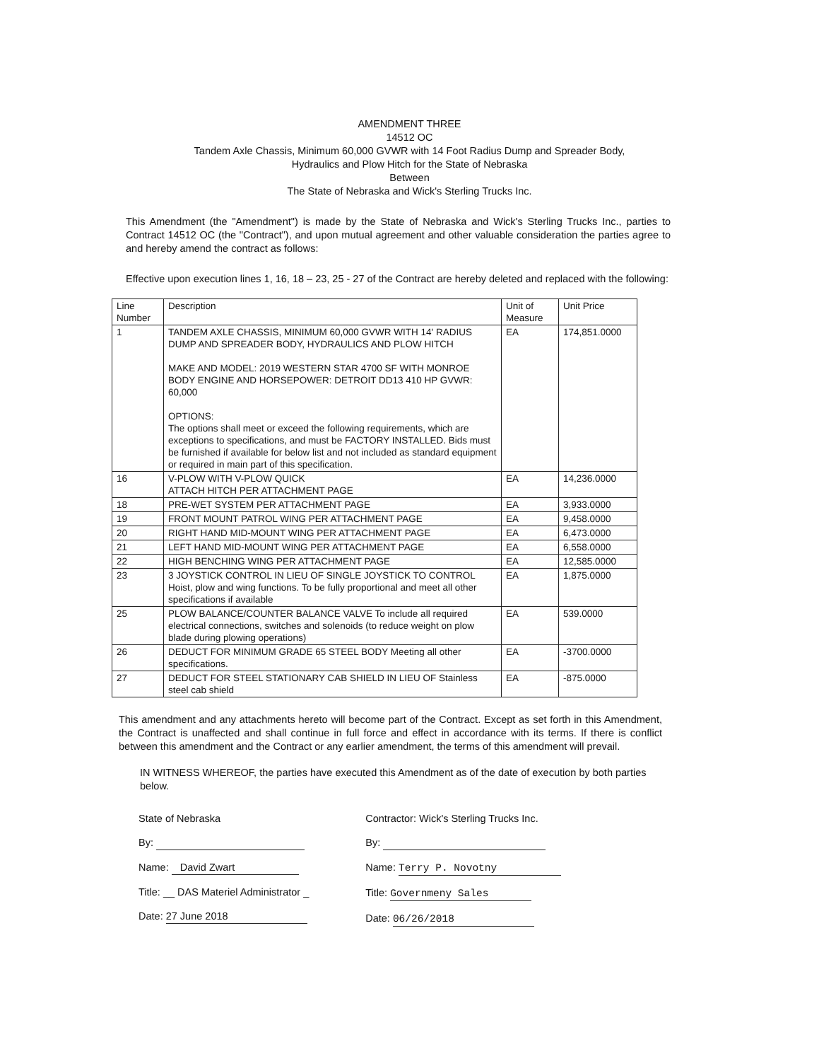AMENDMENT THREE
14512 OC
Tandem Axle Chassis, Minimum 60,000 GVWR with 14 Foot Radius Dump and Spreader Body,
Hydraulics and Plow Hitch for the State of Nebraska
Between
The State of Nebraska and Wick's Sterling Trucks Inc.
This Amendment (the "Amendment") is made by the State of Nebraska and Wick's Sterling Trucks Inc., parties to Contract 14512 OC (the "Contract"), and upon mutual agreement and other valuable consideration the parties agree to and hereby amend the contract as follows:
Effective upon execution lines 1, 16, 18 – 23, 25 - 27 of the Contract are hereby deleted and replaced with the following:
| Line Number | Description | Unit of Measure | Unit Price |
| --- | --- | --- | --- |
| 1 | TANDEM AXLE CHASSIS, MINIMUM 60,000 GVWR WITH 14' RADIUS DUMP AND SPREADER BODY, HYDRAULICS AND PLOW HITCH MAKE AND MODEL: 2019 WESTERN STAR 4700 SF WITH MONROE BODY ENGINE AND HORSEPOWER: DETROIT DD13 410 HP GVWR: 60,000 OPTIONS: The options shall meet or exceed the following requirements, which are exceptions to specifications, and must be FACTORY INSTALLED. Bids must be furnished if available for below list and not included as standard equipment or required in main part of this specification. | EA | 174,851.0000 |
| 16 | V-PLOW WITH V-PLOW QUICK ATTACH HITCH PER ATTACHMENT PAGE | EA | 14,236.0000 |
| 18 | PRE-WET SYSTEM PER ATTACHMENT PAGE | EA | 3,933.0000 |
| 19 | FRONT MOUNT PATROL WING PER ATTACHMENT PAGE | EA | 9,458.0000 |
| 20 | RIGHT HAND MID-MOUNT WING PER ATTACHMENT PAGE | EA | 6,473.0000 |
| 21 | LEFT HAND MID-MOUNT WING PER ATTACHMENT PAGE | EA | 6,558.0000 |
| 22 | HIGH BENCHING WING PER ATTACHMENT PAGE | EA | 12,585.0000 |
| 23 | 3 JOYSTICK CONTROL IN LIEU OF SINGLE JOYSTICK TO CONTROL Hoist, plow and wing functions. To be fully proportional and meet all other specifications if available | EA | 1,875.0000 |
| 25 | PLOW BALANCE/COUNTER BALANCE VALVE To include all required electrical connections, switches and solenoids (to reduce weight on plow blade during plowing operations) | EA | 539.0000 |
| 26 | DEDUCT FOR MINIMUM GRADE 65 STEEL BODY Meeting all other specifications. | EA | -3700.0000 |
| 27 | DEDUCT FOR STEEL STATIONARY CAB SHIELD IN LIEU OF Stainless steel cab shield | EA | -875.0000 |
This amendment and any attachments hereto will become part of the Contract. Except as set forth in this Amendment, the Contract is unaffected and shall continue in full force and effect in accordance with its terms. If there is conflict between this amendment and the Contract or any earlier amendment, the terms of this amendment will prevail.
IN WITNESS WHEREOF, the parties have executed this Amendment as of the date of execution by both parties below.
State of Nebraska
By:
Name: David Zwart
Title: __ DAS Materiel Administrator _
Date: 27 June 2018
Contractor: Wick's Sterling Trucks Inc.
By:
Name: Terry P. Novotny
Title: Governmeny Sales
Date: 06/26/2018